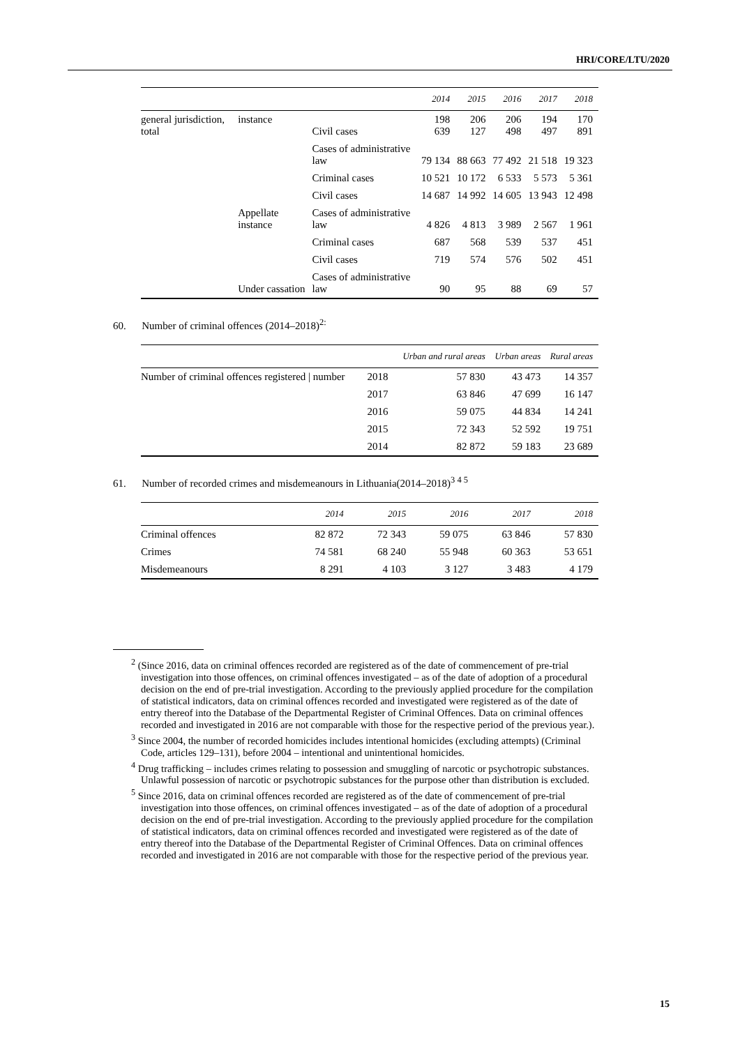HRI/CORE/LTU/2020
| | | | 2014 | 2015 | 2016 | 2017 | 2018 |
| --- | --- | --- | --- | --- | --- | --- | --- |
| general jurisdiction, total | instance | Civil cases | 198 639 | 206 127 | 206 498 | 194 497 | 170 891 |
| | | Cases of administrative law | 79 134 | 88 663 | 77 492 | 21 518 | 19 323 |
| | | Criminal cases | 10 521 | 10 172 | 6 533 | 5 573 | 5 361 |
| | | Civil cases | 14 687 | 14 992 | 14 605 | 13 943 | 12 498 |
| | Appellate instance | Cases of administrative law | 4 826 | 4 813 | 3 989 | 2 567 | 1 961 |
| | | Criminal cases | 687 | 568 | 539 | 537 | 451 |
| | | Civil cases | 719 | 574 | 576 | 502 | 451 |
| | Under cassation | Cases of administrative law | 90 | 95 | 88 | 69 | 57 |
60. Number of criminal offences (2014–2018)<sup>2:</sup>
| | | Urban and rural areas | Urban areas | Rural areas |
| --- | --- | --- | --- | --- |
| Number of criminal offences registered / number | 2018 | 57 830 | 43 473 | 14 357 |
| | 2017 | 63 846 | 47 699 | 16 147 |
| | 2016 | 59 075 | 44 834 | 14 241 |
| | 2015 | 72 343 | 52 592 | 19 751 |
| | 2014 | 82 872 | 59 183 | 23 689 |
61. Number of recorded crimes and misdemeanours in Lithuania(2014–2018)<sup>3 4 5</sup>
| | 2014 | 2015 | 2016 | 2017 | 2018 |
| --- | --- | --- | --- | --- | --- |
| Criminal offences | 82 872 | 72 343 | 59 075 | 63 846 | 57 830 |
| Crimes | 74 581 | 68 240 | 55 948 | 60 363 | 53 651 |
| Misdemeanours | 8 291 | 4 103 | 3 127 | 3 483 | 4 179 |
<sup>2</sup> (Since 2016, data on criminal offences recorded are registered as of the date of commencement of pre-trial investigation into those offences, on criminal offences investigated – as of the date of adoption of a procedural decision on the end of pre-trial investigation. According to the previously applied procedure for the compilation of statistical indicators, data on criminal offences recorded and investigated were registered as of the date of entry thereof into the Database of the Departmental Register of Criminal Offences. Data on criminal offences recorded and investigated in 2016 are not comparable with those for the respective period of the previous year.).
<sup>3</sup> Since 2004, the number of recorded homicides includes intentional homicides (excluding attempts) (Criminal Code, articles 129–131), before 2004 – intentional and unintentional homicides.
<sup>4</sup> Drug trafficking – includes crimes relating to possession and smuggling of narcotic or psychotropic substances. Unlawful possession of narcotic or psychotropic substances for the purpose other than distribution is excluded.
<sup>5</sup> Since 2016, data on criminal offences recorded are registered as of the date of commencement of pre-trial investigation into those offences, on criminal offences investigated – as of the date of adoption of a procedural decision on the end of pre-trial investigation. According to the previously applied procedure for the compilation of statistical indicators, data on criminal offences recorded and investigated were registered as of the date of entry thereof into the Database of the Departmental Register of Criminal Offences. Data on criminal offences recorded and investigated in 2016 are not comparable with those for the respective period of the previous year.
15